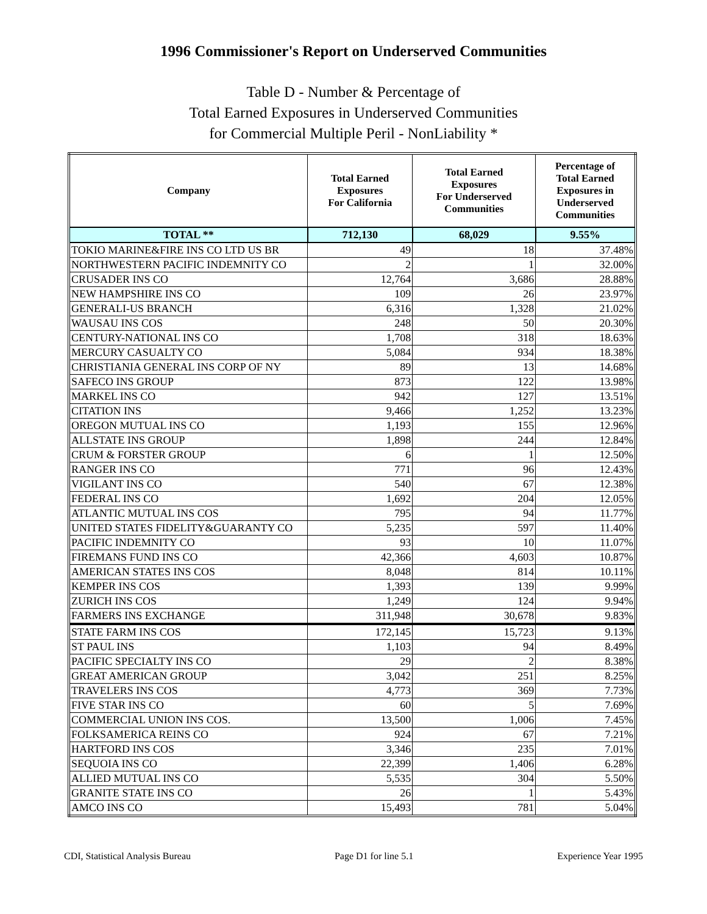1996 Commissioner's Report on Underserved Communities
Table D - Number & Percentage of
Total Earned Exposures in Underserved Communities
for Commercial Multiple Peril - NonLiability *
| Company | Total Earned Exposures For California | Total Earned Exposures For Underserved Communities | Percentage of Total Earned Exposures in Underserved Communities |
| --- | --- | --- | --- |
| TOTAL ** | 712,130 | 68,029 | 9.55% |
| TOKIO MARINE&FIRE INS CO LTD US BR | 49 | 18 | 37.48% |
| NORTHWESTERN PACIFIC INDEMNITY CO | 2 | 1 | 32.00% |
| CRUSADER INS CO | 12,764 | 3,686 | 28.88% |
| NEW HAMPSHIRE INS CO | 109 | 26 | 23.97% |
| GENERALI-US BRANCH | 6,316 | 1,328 | 21.02% |
| WAUSAU INS COS | 248 | 50 | 20.30% |
| CENTURY-NATIONAL INS CO | 1,708 | 318 | 18.63% |
| MERCURY CASUALTY CO | 5,084 | 934 | 18.38% |
| CHRISTIANIA GENERAL INS CORP OF NY | 89 | 13 | 14.68% |
| SAFECO INS GROUP | 873 | 122 | 13.98% |
| MARKEL INS CO | 942 | 127 | 13.51% |
| CITATION INS | 9,466 | 1,252 | 13.23% |
| OREGON MUTUAL INS CO | 1,193 | 155 | 12.96% |
| ALLSTATE INS GROUP | 1,898 | 244 | 12.84% |
| CRUM & FORSTER GROUP | 6 | 1 | 12.50% |
| RANGER INS CO | 771 | 96 | 12.43% |
| VIGILANT INS CO | 540 | 67 | 12.38% |
| FEDERAL INS CO | 1,692 | 204 | 12.05% |
| ATLANTIC MUTUAL INS COS | 795 | 94 | 11.77% |
| UNITED STATES FIDELITY&GUARANTY CO | 5,235 | 597 | 11.40% |
| PACIFIC INDEMNITY CO | 93 | 10 | 11.07% |
| FIREMANS FUND INS CO | 42,366 | 4,603 | 10.87% |
| AMERICAN STATES INS COS | 8,048 | 814 | 10.11% |
| KEMPER INS COS | 1,393 | 139 | 9.99% |
| ZURICH INS COS | 1,249 | 124 | 9.94% |
| FARMERS INS EXCHANGE | 311,948 | 30,678 | 9.83% |
| STATE FARM INS COS | 172,145 | 15,723 | 9.13% |
| ST PAUL INS | 1,103 | 94 | 8.49% |
| PACIFIC SPECIALTY INS CO | 29 | 2 | 8.38% |
| GREAT AMERICAN GROUP | 3,042 | 251 | 8.25% |
| TRAVELERS INS COS | 4,773 | 369 | 7.73% |
| FIVE STAR INS CO | 60 | 5 | 7.69% |
| COMMERCIAL UNION INS COS. | 13,500 | 1,006 | 7.45% |
| FOLKSAMERICA REINS CO | 924 | 67 | 7.21% |
| HARTFORD INS COS | 3,346 | 235 | 7.01% |
| SEQUOIA INS CO | 22,399 | 1,406 | 6.28% |
| ALLIED MUTUAL INS CO | 5,535 | 304 | 5.50% |
| GRANITE STATE INS CO | 26 | 1 | 5.43% |
| AMCO INS CO | 15,493 | 781 | 5.04% |
CDI, Statistical Analysis Bureau Page D1 for line 5.1 Experience Year 1995